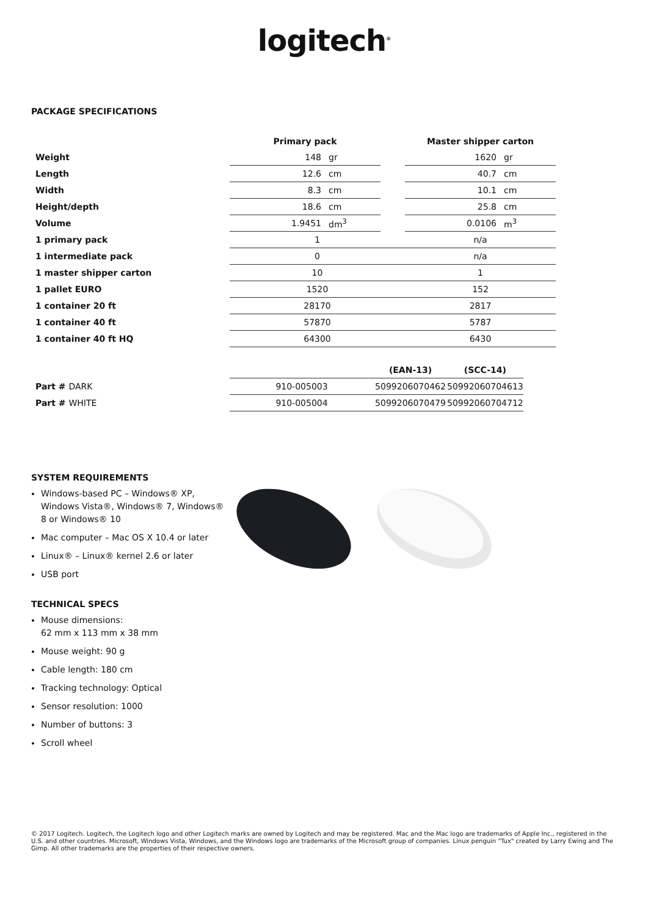logitech<sup>®</sup>
PACKAGE SPECIFICATIONS
| | Primary pack | | | Master shipper carton | |
| --- | --- | --- | --- | --- | --- |
| Weight | 148 | gr | | 1620 | gr |
| Length | 12.6 | cm | | 40.7 | cm |
| Width | 8.3 | cm | | 10.1 | cm |
| Height/depth | 18.6 | cm | | 25.8 | cm |
| Volume | 1.9451 | dm<sup>3</sup> | | 0.0106 | m<sup>3</sup> |
| 1 primary pack | 1 | | | n/a | |
| 1 intermediate pack | 0 | | | n/a | |
| 1 master shipper carton | 10 | | | 1 | |
| 1 pallet EURO | 1520 | | | 152 | |
| 1 container 20 ft | 28170 | | | 2817 | |
| 1 container 40 ft | 57870 | | | 5787 | |
| 1 container 40 ft HQ | 64300 | | | 6430 | |
| | | (EAN-13) | (SCC-14) |
| --- | --- | --- | --- |
| Part # DARK | 910-005003 | 5099206070462 | 50992060704613 |
| Part # WHITE | 910-005004 | 5099206070479 | 50992060704712 |
SYSTEM REQUIREMENTS
Windows-based PC – Windows® XP, Windows Vista®, Windows® 7, Windows® 8 or Windows® 10
Mac computer – Mac OS X 10.4 or later
Linux® – Linux® kernel 2.6 or later
USB port
TECHNICAL SPECS
Mouse dimensions:
62 mm x 113 mm x 38 mm
Mouse weight: 90 g
Cable length: 180 cm
Tracking technology: Optical
Sensor resolution: 1000
Number of buttons: 3
Scroll wheel
© 2017 Logitech. Logitech, the Logitech logo and other Logitech marks are owned by Logitech and may be registered. Mac and the Mac logo are trademarks of Apple Inc., registered in the U.S. and other countries. Microsoft, Windows Vista, Windows, and the Windows logo are trademarks of the Microsoft group of companies. Linux penguin "Tux" created by Larry Ewing and The Gimp. All other trademarks are the properties of their respective owners.